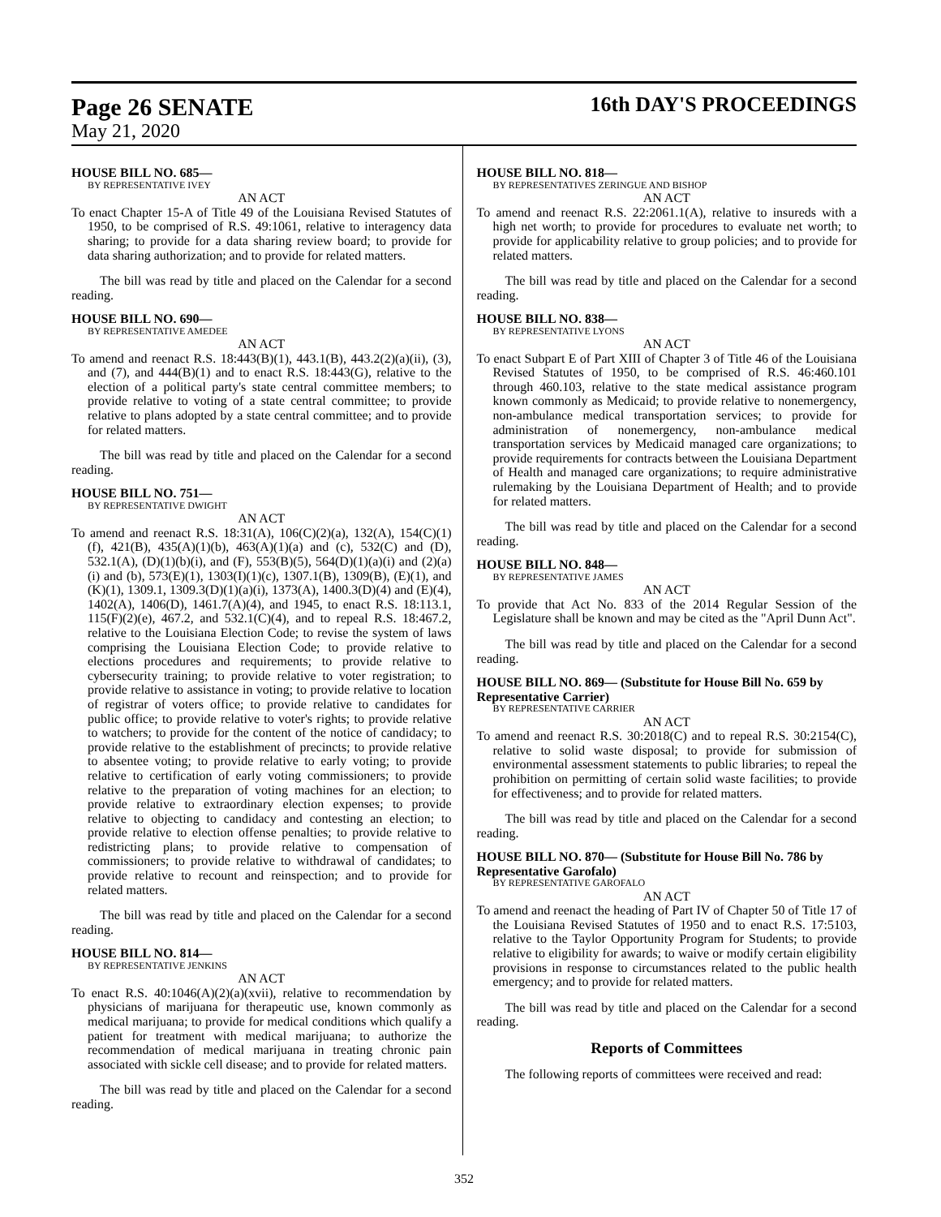Page 26 SENATE
16th DAY'S PROCEEDINGS
May 21, 2020
HOUSE BILL NO. 685—
BY REPRESENTATIVE IVEY
AN ACT
To enact Chapter 15-A of Title 49 of the Louisiana Revised Statutes of 1950, to be comprised of R.S. 49:1061, relative to interagency data sharing; to provide for a data sharing review board; to provide for data sharing authorization; and to provide for related matters.
The bill was read by title and placed on the Calendar for a second reading.
HOUSE BILL NO. 690—
BY REPRESENTATIVE AMEDEE
AN ACT
To amend and reenact R.S. 18:443(B)(1), 443.1(B), 443.2(2)(a)(ii), (3), and (7), and 444(B)(1) and to enact R.S. 18:443(G), relative to the election of a political party's state central committee members; to provide relative to voting of a state central committee; to provide relative to plans adopted by a state central committee; and to provide for related matters.
The bill was read by title and placed on the Calendar for a second reading.
HOUSE BILL NO. 751—
BY REPRESENTATIVE DWIGHT
AN ACT
To amend and reenact R.S. 18:31(A), 106(C)(2)(a), 132(A), 154(C)(1)(f), 421(B), 435(A)(1)(b), 463(A)(1)(a) and (c), 532(C) and (D), 532.1(A), (D)(1)(b)(i), and (F), 553(B)(5), 564(D)(1)(a)(i) and (2)(a)(i) and (b), 573(E)(1), 1303(I)(1)(c), 1307.1(B), 1309(B), (E)(1), and (K)(1), 1309.1, 1309.3(D)(1)(a)(i), 1373(A), 1400.3(D)(4) and (E)(4), 1402(A), 1406(D), 1461.7(A)(4), and 1945, to enact R.S. 18:113.1, 115(F)(2)(e), 467.2, and 532.1(C)(4), and to repeal R.S. 18:467.2, relative to the Louisiana Election Code; to revise the system of laws comprising the Louisiana Election Code; to provide relative to elections procedures and requirements; to provide relative to cybersecurity training; to provide relative to voter registration; to provide relative to assistance in voting; to provide relative to location of registrar of voters office; to provide relative to candidates for public office; to provide relative to voter's rights; to provide relative to watchers; to provide for the content of the notice of candidacy; to provide relative to the establishment of precincts; to provide relative to absentee voting; to provide relative to early voting; to provide relative to certification of early voting commissioners; to provide relative to the preparation of voting machines for an election; to provide relative to extraordinary election expenses; to provide relative to objecting to candidacy and contesting an election; to provide relative to election offense penalties; to provide relative to redistricting plans; to provide relative to compensation of commissioners; to provide relative to withdrawal of candidates; to provide relative to recount and reinspection; and to provide for related matters.
The bill was read by title and placed on the Calendar for a second reading.
HOUSE BILL NO. 814—
BY REPRESENTATIVE JENKINS
AN ACT
To enact R.S. 40:1046(A)(2)(a)(xvii), relative to recommendation by physicians of marijuana for therapeutic use, known commonly as medical marijuana; to provide for medical conditions which qualify a patient for treatment with medical marijuana; to authorize the recommendation of medical marijuana in treating chronic pain associated with sickle cell disease; and to provide for related matters.
The bill was read by title and placed on the Calendar for a second reading.
HOUSE BILL NO. 818—
BY REPRESENTATIVES ZERINGUE AND BISHOP
AN ACT
To amend and reenact R.S. 22:2061.1(A), relative to insureds with a high net worth; to provide for procedures to evaluate net worth; to provide for applicability relative to group policies; and to provide for related matters.
The bill was read by title and placed on the Calendar for a second reading.
HOUSE BILL NO. 838—
BY REPRESENTATIVE LYONS
AN ACT
To enact Subpart E of Part XIII of Chapter 3 of Title 46 of the Louisiana Revised Statutes of 1950, to be comprised of R.S. 46:460.101 through 460.103, relative to the state medical assistance program known commonly as Medicaid; to provide relative to nonemergency, non-ambulance medical transportation services; to provide for administration of nonemergency, non-ambulance medical transportation services by Medicaid managed care organizations; to provide requirements for contracts between the Louisiana Department of Health and managed care organizations; to require administrative rulemaking by the Louisiana Department of Health; and to provide for related matters.
The bill was read by title and placed on the Calendar for a second reading.
HOUSE BILL NO. 848—
BY REPRESENTATIVE JAMES
AN ACT
To provide that Act No. 833 of the 2014 Regular Session of the Legislature shall be known and may be cited as the "April Dunn Act".
The bill was read by title and placed on the Calendar for a second reading.
HOUSE BILL NO. 869— (Substitute for House Bill No. 659 by Representative Carrier)
BY REPRESENTATIVE CARRIER
AN ACT
To amend and reenact R.S. 30:2018(C) and to repeal R.S. 30:2154(C), relative to solid waste disposal; to provide for submission of environmental assessment statements to public libraries; to repeal the prohibition on permitting of certain solid waste facilities; to provide for effectiveness; and to provide for related matters.
The bill was read by title and placed on the Calendar for a second reading.
HOUSE BILL NO. 870— (Substitute for House Bill No. 786 by Representative Garofalo)
BY REPRESENTATIVE GAROFALO
AN ACT
To amend and reenact the heading of Part IV of Chapter 50 of Title 17 of the Louisiana Revised Statutes of 1950 and to enact R.S. 17:5103, relative to the Taylor Opportunity Program for Students; to provide relative to eligibility for awards; to waive or modify certain eligibility provisions in response to circumstances related to the public health emergency; and to provide for related matters.
The bill was read by title and placed on the Calendar for a second reading.
Reports of Committees
The following reports of committees were received and read:
352